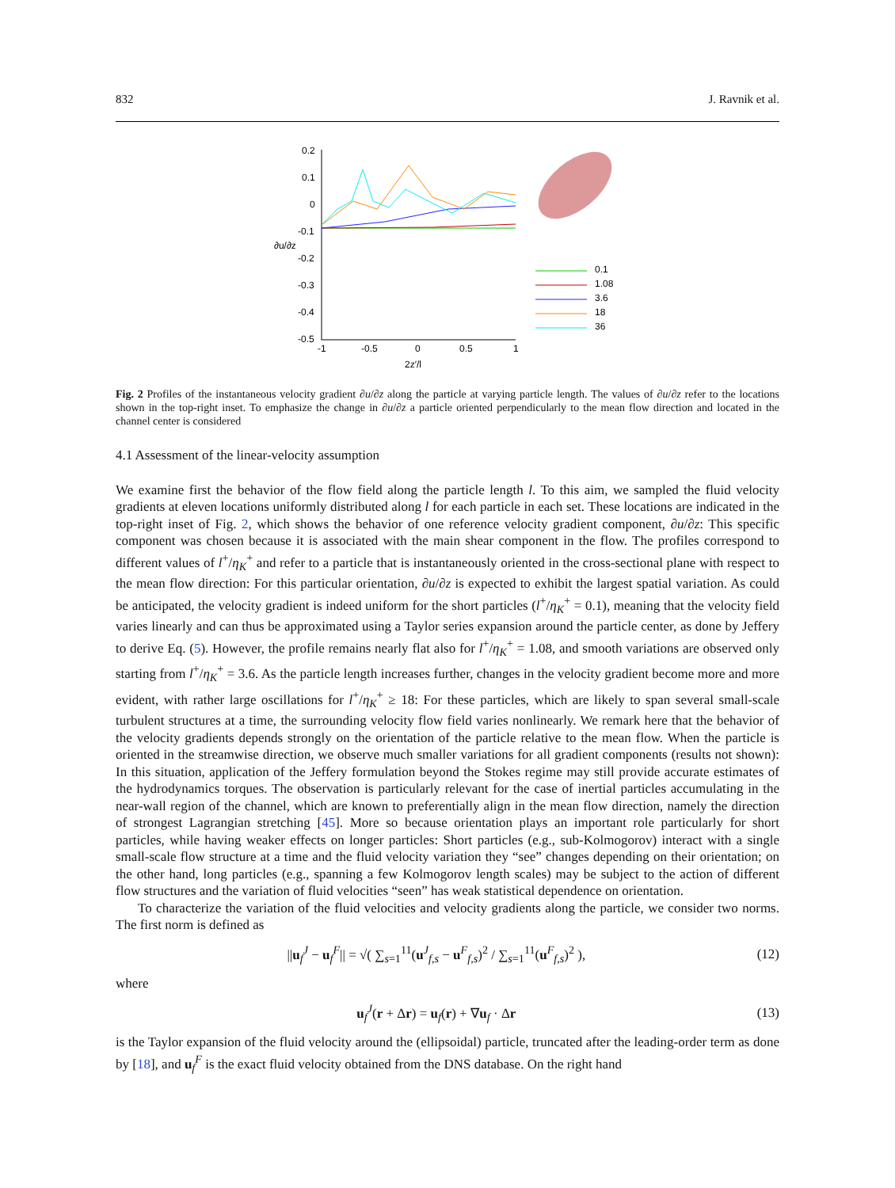832 J. Ravnik et al.
0.2
0.1
0
-0.1
-0.2
-0.3
-0.4
-0.5
-1
-0.5
0
0.5
1
∂u/∂z
2z′/l
0.1
1.08
3.6
18
36
Fig. 2 Profiles of the instantaneous velocity gradient ∂u/∂z along the particle at varying particle length. The values of ∂u/∂z refer to the locations shown in the top-right inset. To emphasize the change in ∂u/∂z a particle oriented perpendicularly to the mean flow direction and located in the channel center is considered
4.1 Assessment of the linear-velocity assumption
We examine first the behavior of the flow field along the particle length l. To this aim, we sampled the fluid velocity gradients at eleven locations uniformly distributed along l for each particle in each set. These locations are indicated in the top-right inset of Fig. 2, which shows the behavior of one reference velocity gradient component, ∂u/∂z: This specific component was chosen because it is associated with the main shear component in the flow. The profiles correspond to different values of l<sup>+</sup>/η<sub>K</sub><sup>+</sup> and refer to a particle that is instantaneously oriented in the cross-sectional plane with respect to the mean flow direction: For this particular orientation, ∂u/∂z is expected to exhibit the largest spatial variation. As could be anticipated, the velocity gradient is indeed uniform for the short particles (l<sup>+</sup>/η<sub>K</sub><sup>+</sup> = 0.1), meaning that the velocity field varies linearly and can thus be approximated using a Taylor series expansion around the particle center, as done by Jeffery to derive Eq. (5). However, the profile remains nearly flat also for l<sup>+</sup>/η<sub>K</sub><sup>+</sup> = 1.08, and smooth variations are observed only starting from l<sup>+</sup>/η<sub>K</sub><sup>+</sup> = 3.6. As the particle length increases further, changes in the velocity gradient become more and more evident, with rather large oscillations for l<sup>+</sup>/η<sub>K</sub><sup>+</sup> ≥ 18: For these particles, which are likely to span several small-scale turbulent structures at a time, the surrounding velocity flow field varies nonlinearly. We remark here that the behavior of the velocity gradients depends strongly on the orientation of the particle relative to the mean flow. When the particle is oriented in the streamwise direction, we observe much smaller variations for all gradient components (results not shown): In this situation, application of the Jeffery formulation beyond the Stokes regime may still provide accurate estimates of the hydrodynamics torques. The observation is particularly relevant for the case of inertial particles accumulating in the near-wall region of the channel, which are known to preferentially align in the mean flow direction, namely the direction of strongest Lagrangian stretching [45]. More so because orientation plays an important role particularly for short particles, while having weaker effects on longer particles: Short particles (e.g., sub-Kolmogorov) interact with a single small-scale flow structure at a time and the fluid velocity variation they “see” changes depending on their orientation; on the other hand, long particles (e.g., spanning a few Kolmogorov length scales) may be subject to the action of different flow structures and the variation of fluid velocities “seen” has weak statistical dependence on orientation.
To characterize the variation of the fluid velocities and velocity gradients along the particle, we consider two norms. The first norm is defined as
||u<sub>f</sub><sup>J</sup> − u<sub>f</sub><sup>F</sup>|| = √( ∑<sub>s=1</sub><sup>11</sup>(u<sup>J</sup><sub>f,s</sub> − u<sup>F</sup><sub>f,s</sub>)<sup>2</sup> / ∑<sub>s=1</sub><sup>11</sup>(u<sup>F</sup><sub>f,s</sub>)<sup>2</sup> ), (12)
where
u<sub>f</sub><sup>J</sup>(r + Δr) = u<sub>f</sub>(r) + ∇u<sub>f</sub> · Δr (13)
is the Taylor expansion of the fluid velocity around the (ellipsoidal) particle, truncated after the leading-order term as done by [18], and u<sub>f</sub><sup>F</sup> is the exact fluid velocity obtained from the DNS database. On the right hand